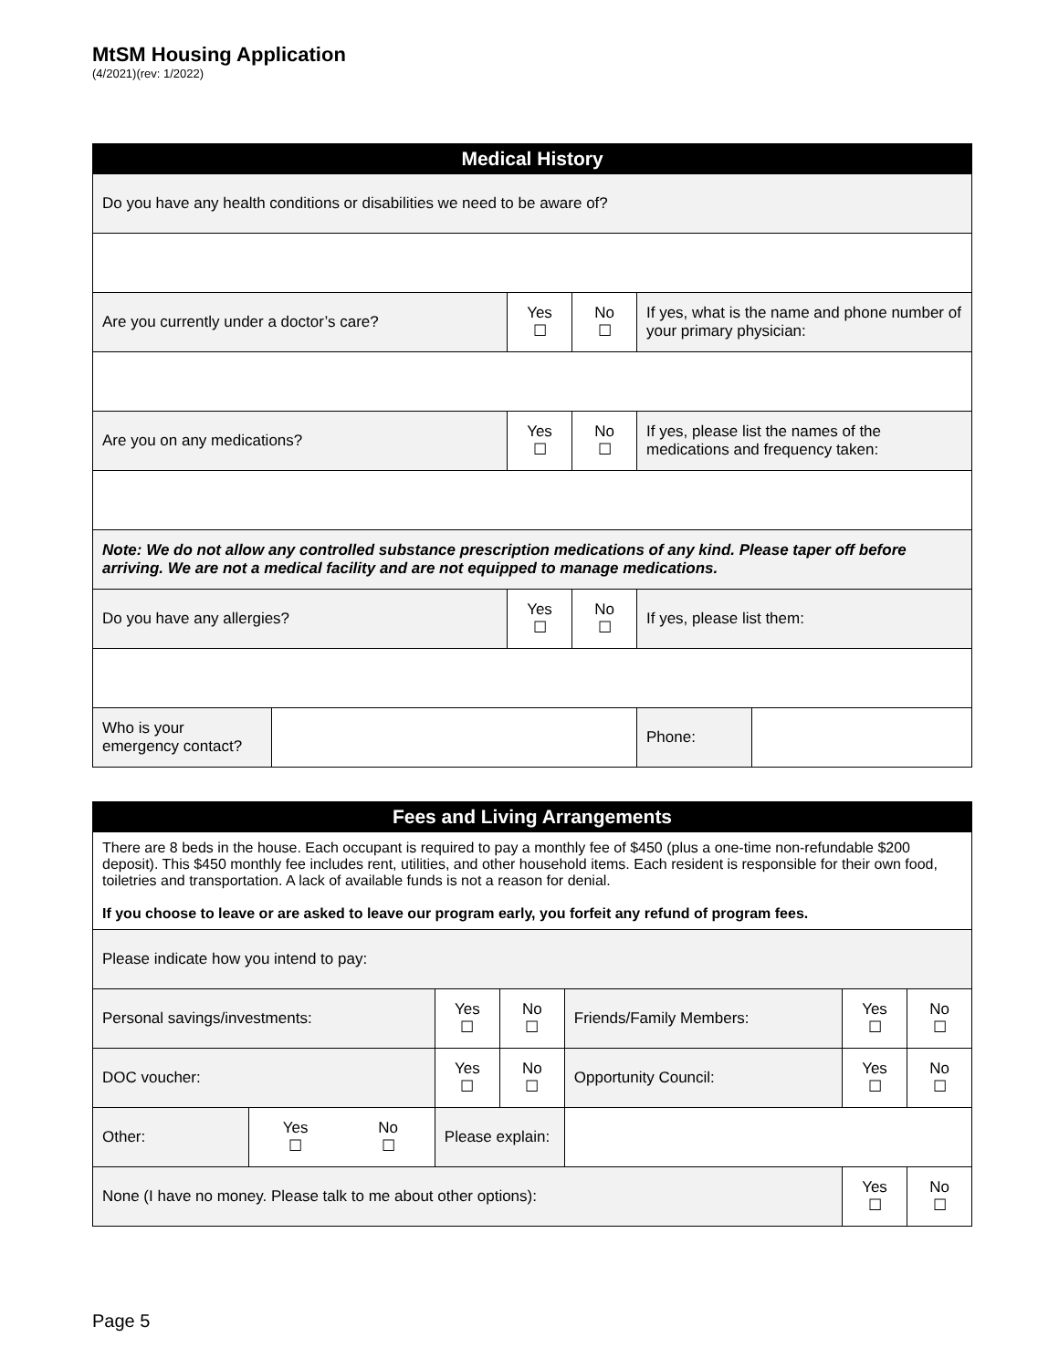MtSM Housing Application
(4/2021)(rev: 1/2022)
| Medical History | | | | | |
| --- | --- | --- | --- | --- | --- |
| Do you have any health conditions or disabilities we need to be aware of? | | | | | |
| Are you currently under a doctor’s care? | | Yes ☐ | No ☐ | If yes, what is the name and phone number of your primary physician: | |
| Are you on any medications? | | Yes ☐ | No ☐ | If yes, please list the names of the medications and frequency taken: | |
| Note: We do not allow any controlled substance prescription medications of any kind. Please taper off before arriving. We are not a medical facility and are not equipped to manage medications. | | | | | |
| Do you have any allergies? | | Yes ☐ | No ☐ | If yes, please list them: | |
| Who is your emergency contact? | | | | Phone: | |
| Fees and Living Arrangements | | | | | | |
| --- | --- | --- | --- | --- | --- | --- |
| There are 8 beds in the house. Each occupant is required to pay a monthly fee of $450 (plus a one-time non-refundable $200 deposit). This $450 monthly fee includes rent, utilities, and other household items. Each resident is responsible for their own food, toiletries and transportation. A lack of available funds is not a reason for denial. If you choose to leave or are asked to leave our program early, you forfeit any refund of program fees. | | | | | | |
| Please indicate how you intend to pay: | | | | | | |
| Personal savings/investments: | | Yes ☐ | No ☐ | Friends/Family Members: | Yes ☐ | No ☐ |
| DOC voucher: | | Yes ☐ | No ☐ | Opportunity Council: | Yes ☐ | No ☐ |
| Other: | / Yes ☐ / No ☐ / | Please explain: | | | | |
| None (I have no money. Please talk to me about other options): | | | | | Yes ☐ | No ☐ |
Page 5